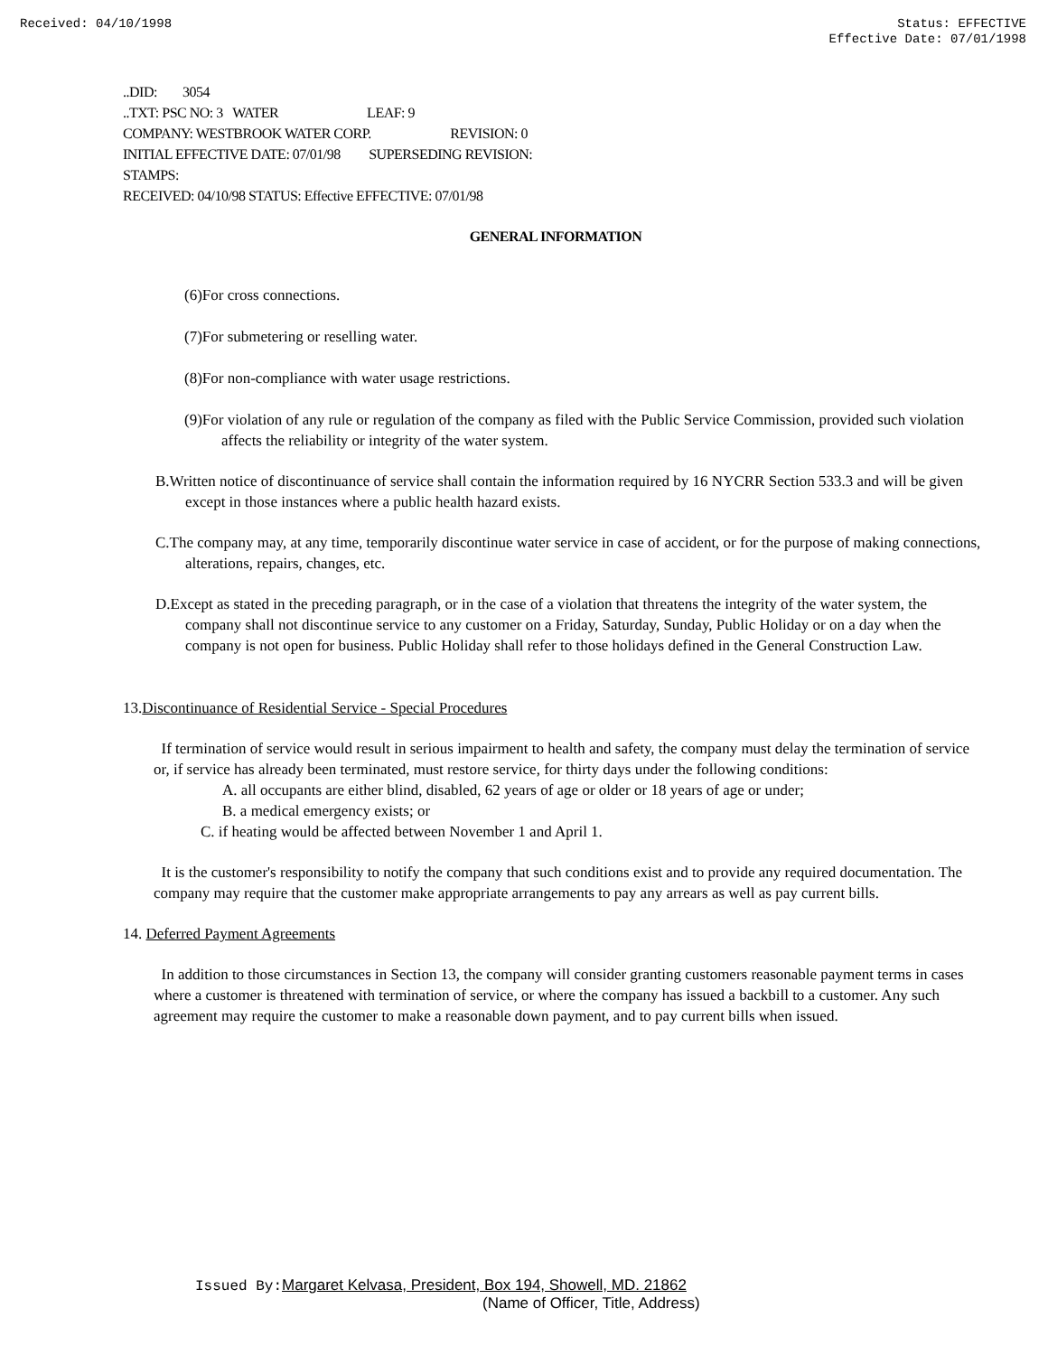Received: 04/10/1998 Status: EFFECTIVE
Effective Date: 07/01/1998
..DID: 3054
..TXT: PSC NO: 3 WATER LEAF: 9
COMPANY: WESTBROOK WATER CORP. REVISION: 0
INITIAL EFFECTIVE DATE: 07/01/98 SUPERSEDING REVISION:
STAMPS:
RECEIVED: 04/10/98 STATUS: Effective EFFECTIVE: 07/01/98
GENERAL INFORMATION
(6)For cross connections.
(7)For submetering or reselling water.
(8)For non-compliance with water usage restrictions.
(9)For violation of any rule or regulation of the company as filed with the Public Service Commission, provided such violation affects the reliability or integrity of the water system.
B.Written notice of discontinuance of service shall contain the information required by 16 NYCRR Section 533.3 and will be given except in those instances where a public health hazard exists.
C.The company may, at any time, temporarily discontinue water service in case of accident, or for the purpose of making connections, alterations, repairs, changes, etc.
D.Except as stated in the preceding paragraph, or in the case of a violation that threatens the integrity of the water system, the company shall not discontinue service to any customer on a Friday, Saturday, Sunday, Public Holiday or on a day when the company is not open for business. Public Holiday shall refer to those holidays defined in the General Construction Law.
13.Discontinuance of Residential Service - Special Procedures
If termination of service would result in serious impairment to health and safety, the company must delay the termination of service or, if service has already been terminated, must restore service, for thirty days under the following conditions:
A. all occupants are either blind, disabled, 62 years of age or older or 18 years of age or under;
B. a medical emergency exists; or
C. if heating would be affected between November 1 and April 1.
It is the customer's responsibility to notify the company that such conditions exist and to provide any required documentation. The company may require that the customer make appropriate arrangements to pay any arrears as well as pay current bills.
14. Deferred Payment Agreements
In addition to those circumstances in Section 13, the company will consider granting customers reasonable payment terms in cases where a customer is threatened with termination of service, or where the company has issued a backbill to a customer. Any such agreement may require the customer to make a reasonable down payment, and to pay current bills when issued.
Issued By: Margaret Kelvasa, President, Box 194, Showell, MD. 21862
(Name of Officer, Title, Address)